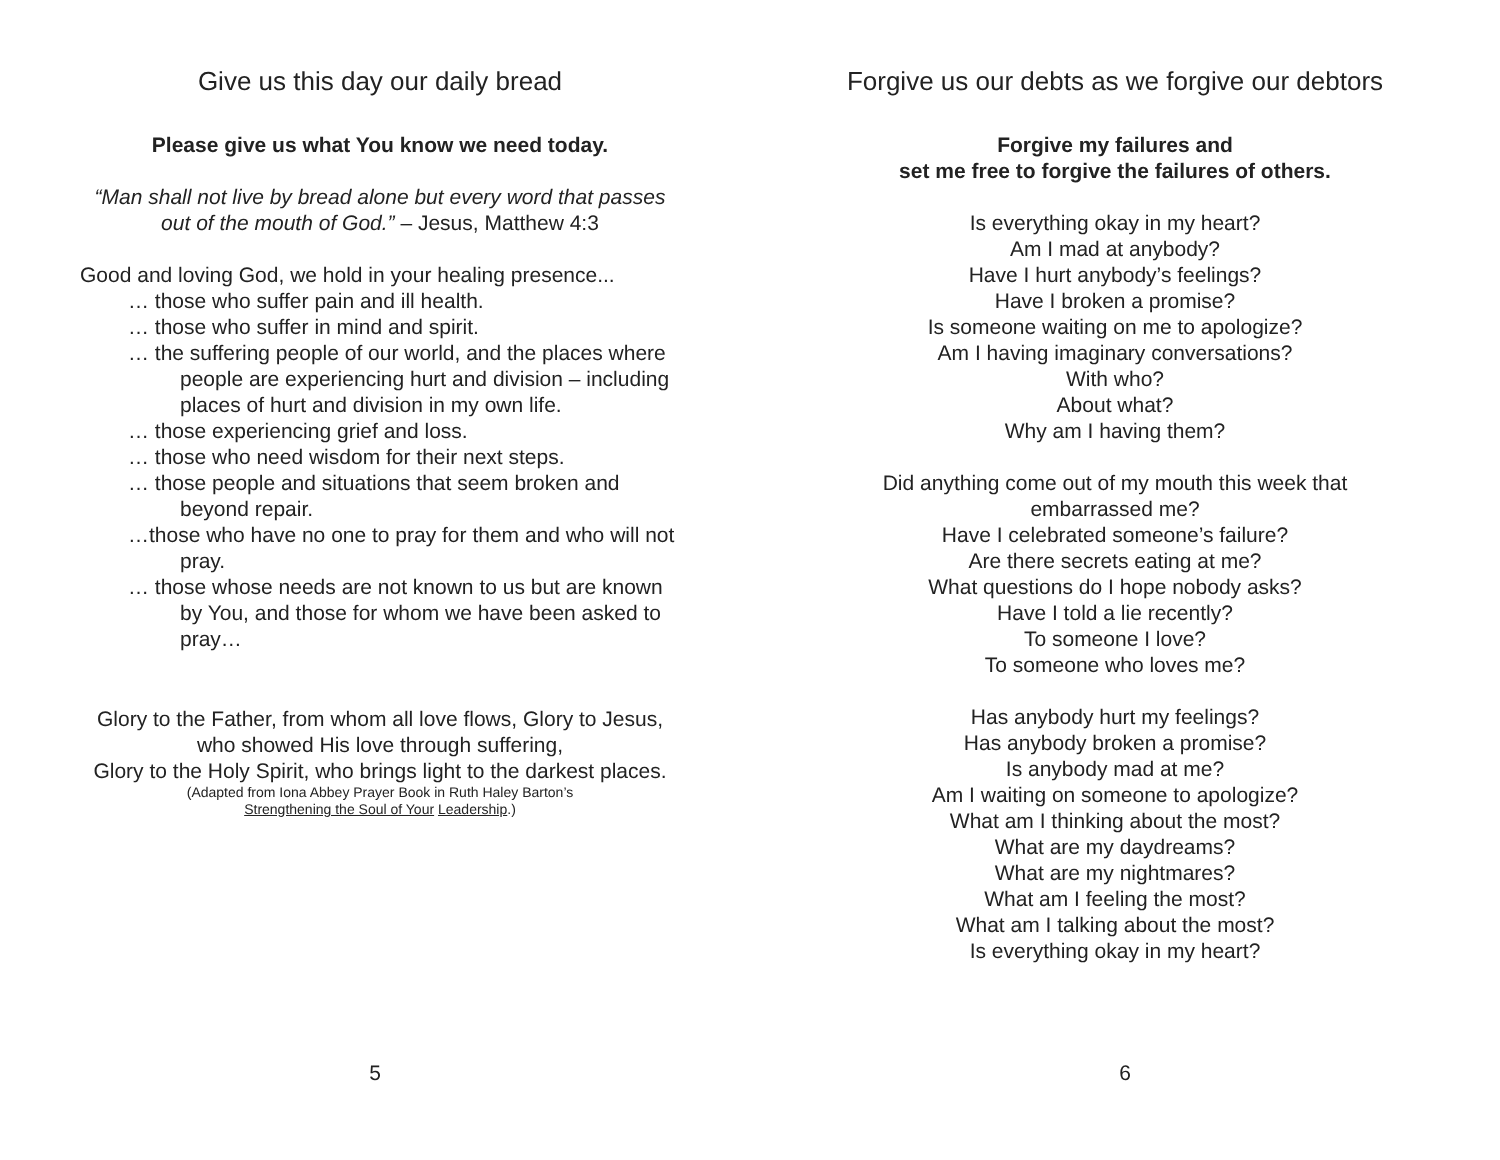Give us this day our daily bread
Please give us what You know we need today.
“Man shall not live by bread alone but every word that passes out of the mouth of God.” – Jesus, Matthew 4:3
Good and loving God, we hold in your healing presence...
… those who suffer pain and ill health.
… those who suffer in mind and spirit.
… the suffering people of our world, and the places where people are experiencing hurt and division – including places of hurt and division in my own life.
… those experiencing grief and loss.
… those who need wisdom for their next steps.
… those people and situations that seem broken and beyond repair.
…those who have no one to pray for them and who will not pray.
… those whose needs are not known to us but are known by You, and those for whom we have been asked to pray…
Glory to the Father, from whom all love flows, Glory to Jesus, who showed His love through suffering,
Glory to the Holy Spirit, who brings light to the darkest places.
(Adapted from Iona Abbey Prayer Book in Ruth Haley Barton’s
Strengthening the Soul of Your Leadership.)
5
Forgive us our debts as we forgive our debtors
Forgive my failures and
set me free to forgive the failures of others.
Is everything okay in my heart?
Am I mad at anybody?
Have I hurt anybody’s feelings?
Have I broken a promise?
Is someone waiting on me to apologize?
Am I having imaginary conversations?
With who?
About what?
Why am I having them?
Did anything come out of my mouth this week that embarrassed me?
Have I celebrated someone’s failure?
Are there secrets eating at me?
What questions do I hope nobody asks?
Have I told a lie recently?
To someone I love?
To someone who loves me?
Has anybody hurt my feelings?
Has anybody broken a promise?
Is anybody mad at me?
Am I waiting on someone to apologize?
What am I thinking about the most?
What are my daydreams?
What are my nightmares?
What am I feeling the most?
What am I talking about the most?
Is everything okay in my heart?
6